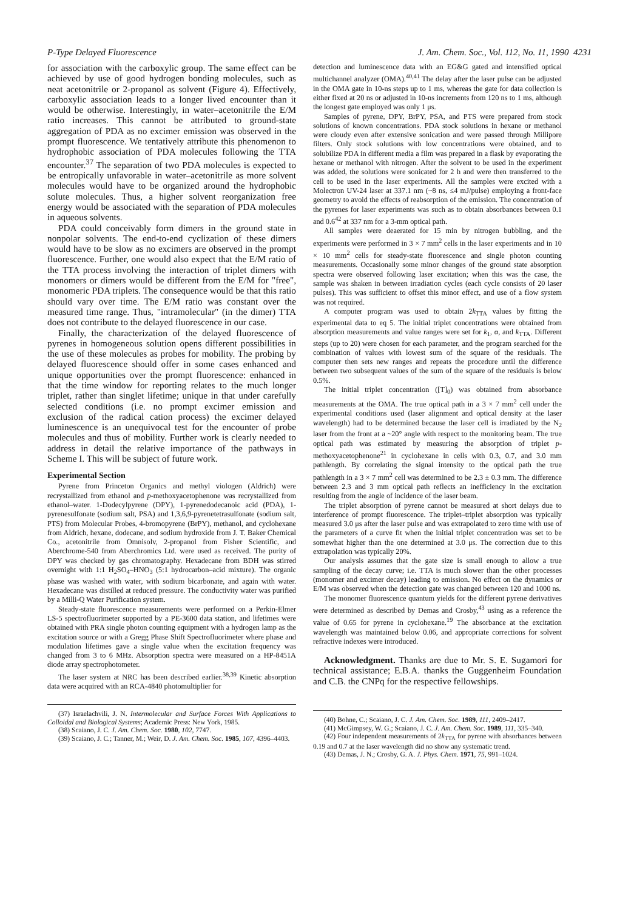P-Type Delayed Fluorescence J. Am. Chem. Soc., Vol. 112, No. 11, 1990 4231
for association with the carboxylic group. The same effect can be achieved by use of good hydrogen bonding molecules, such as neat acetonitrile or 2-propanol as solvent (Figure 4). Effectively, carboxylic association leads to a longer lived encounter than it would be otherwise. Interestingly, in water–acetonitrile the E/M ratio increases. This cannot be attributed to ground-state aggregation of PDA as no excimer emission was observed in the prompt fluorescence. We tentatively attribute this phenomenon to hydrophobic association of PDA molecules following the TTA encounter.<sup>37</sup> The separation of two PDA molecules is expected to be entropically unfavorable in water–acetonitrile as more solvent molecules would have to be organized around the hydrophobic solute molecules. Thus, a higher solvent reorganization free energy would be associated with the separation of PDA molecules in aqueous solvents.
PDA could conceivably form dimers in the ground state in nonpolar solvents. The end-to-end cyclization of these dimers would have to be slow as no excimers are observed in the prompt fluorescence. Further, one would also expect that the E/M ratio of the TTA process involving the interaction of triplet dimers with monomers or dimers would be different from the E/M for "free", monomeric PDA triplets. The consequence would be that this ratio should vary over time. The E/M ratio was constant over the measured time range. Thus, "intramolecular" (in the dimer) TTA does not contribute to the delayed fluorescence in our case.
Finally, the characterization of the delayed fluorescence of pyrenes in homogeneous solution opens different possibilities in the use of these molecules as probes for mobility. The probing by delayed fluorescence should offer in some cases enhanced and unique opportunities over the prompt fluorescence: enhanced in that the time window for reporting relates to the much longer triplet, rather than singlet lifetime; unique in that under carefully selected conditions (i.e. no prompt excimer emission and exclusion of the radical cation process) the excimer delayed luminescence is an unequivocal test for the encounter of probe molecules and thus of mobility. Further work is clearly needed to address in detail the relative importance of the pathways in Scheme I. This will be subject of future work.
Experimental Section
Pyrene from Princeton Organics and methyl viologen (Aldrich) were recrystallized from ethanol and p-methoxyacetophenone was recrystallized from ethanol–water. 1-Dodecylpyrene (DPY), 1-pyrenedodecanoic acid (PDA), 1-pyrenesulfonate (sodium salt, PSA) and 1,3,6,9-pyrenetetrasulfonate (sodium salt, PTS) from Molecular Probes, 4-bromopyrene (BrPY), methanol, and cyclohexane from Aldrich, hexane, dodecane, and sodium hydroxide from J. T. Baker Chemical Co., acetonitrile from Omnisolv, 2-propanol from Fisher Scientific, and Aberchrome-540 from Aberchromics Ltd. were used as received. The purity of DPY was checked by gas chromatography. Hexadecane from BDH was stirred overnight with 1:1 H<sub>2</sub>SO<sub>4</sub>–HNO<sub>3</sub> (5:1 hydrocarbon–acid mixture). The organic phase was washed with water, with sodium bicarbonate, and again with water. Hexadecane was distilled at reduced pressure. The conductivity water was purified by a Milli-Q Water Purification system.
Steady-state fluorescence measurements were performed on a Perkin-Elmer LS-5 spectrofluorimeter supported by a PE-3600 data station, and lifetimes were obtained with PRA single photon counting equipment with a hydrogen lamp as the excitation source or with a Gregg Phase Shift Spectrofluorimeter where phase and modulation lifetimes gave a single value when the excitation frequency was changed from 3 to 6 MHz. Absorption spectra were measured on a HP-8451A diode array spectrophotometer.
The laser system at NRC has been described earlier.<sup>38,39</sup> Kinetic absorption data were acquired with an RCA-4840 photomultiplier for
(37) Israelachvili, J. N. Intermolecular and Surface Forces With Applications to Colloidal and Biological Systems; Academic Press: New York, 1985.
(38) Scaiano, J. C. J. Am. Chem. Soc. 1980, 102, 7747.
(39) Scaiano, J. C.; Tanner, M.; Weir, D. J. Am. Chem. Soc. 1985, 107, 4396–4403.
detection and luminescence data with an EG&G gated and intensified optical multichannel analyzer (OMA).<sup>40,41</sup> The delay after the laser pulse can be adjusted in the OMA gate in 10-ns steps up to 1 ms, whereas the gate for data collection is either fixed at 20 ns or adjusted in 10-ns increments from 120 ns to 1 ms, although the longest gate employed was only 1 μs.
Samples of pyrene, DPY, BrPY, PSA, and PTS were prepared from stock solutions of known concentrations. PDA stock solutions in hexane or methanol were cloudy even after extensive sonication and were passed through Millipore filters. Only stock solutions with low concentrations were obtained, and to solubilize PDA in different media a film was prepared in a flask by evaporating the hexane or methanol with nitrogen. After the solvent to be used in the experiment was added, the solutions were sonicated for 2 h and were then transferred to the cell to be used in the laser experiments. All the samples were excited with a Molectron UV-24 laser at 337.1 nm (~8 ns, ≤4 mJ/pulse) employing a front-face geometry to avoid the effects of reabsorption of the emission. The concentration of the pyrenes for laser experiments was such as to obtain absorbances between 0.1 and 0.6<sup>42</sup> at 337 nm for a 3-mm optical path.
All samples were deaerated for 15 min by nitrogen bubbling, and the experiments were performed in 3 × 7 mm<sup>2</sup> cells in the laser experiments and in 10 × 10 mm<sup>2</sup> cells for steady-state fluorescence and single photon counting measurements. Occasionally some minor changes of the ground state absorption spectra were observed following laser excitation; when this was the case, the sample was shaken in between irradiation cycles (each cycle consists of 20 laser pulses). This was sufficient to offset this minor effect, and use of a flow system was not required.
A computer program was used to obtain 2k<sub>TTA</sub> values by fitting the experimental data to eq 5. The initial triplet concentrations were obtained from absorption measurements and value ranges were set for k<sub>1</sub>, α, and k<sub>TTA</sub>. Different steps (up to 20) were chosen for each parameter, and the program searched for the combination of values with lowest sum of the square of the residuals. The computer then sets new ranges and repeats the procedure until the difference between two subsequent values of the sum of the square of the residuals is below 0.5%.
The initial triplet concentration ([T]<sub>0</sub>) was obtained from absorbance measurements at the OMA. The true optical path in a 3 × 7 mm<sup>2</sup> cell under the experimental conditions used (laser alignment and optical density at the laser wavelength) had to be determined because the laser cell is irradiated by the N<sub>2</sub> laser from the front at a ~20° angle with respect to the monitoring beam. The true optical path was estimated by measuring the absorption of triplet p-methoxyacetophenone<sup>21</sup> in cyclohexane in cells with 0.3, 0.7, and 3.0 mm pathlength. By correlating the signal intensity to the optical path the true pathlength in a 3 × 7 mm<sup>2</sup> cell was determined to be 2.3 ± 0.3 mm. The difference between 2.3 and 3 mm optical path reflects an inefficiency in the excitation resulting from the angle of incidence of the laser beam.
The triplet absorption of pyrene cannot be measured at short delays due to interference of prompt fluorescence. The triplet–triplet absorption was typically measured 3.0 μs after the laser pulse and was extrapolated to zero time with use of the parameters of a curve fit when the initial triplet concentration was set to be somewhat higher than the one determined at 3.0 μs. The correction due to this extrapolation was typically 20%.
Our analysis assumes that the gate size is small enough to allow a true sampling of the decay curve; i.e. TTA is much slower than the other processes (monomer and excimer decay) leading to emission. No effect on the dynamics or E/M was observed when the detection gate was changed between 120 and 1000 ns.
The monomer fluorescence quantum yields for the different pyrene derivatives were determined as described by Demas and Crosby,<sup>43</sup> using as a reference the value of 0.65 for pyrene in cyclohexane.<sup>19</sup> The absorbance at the excitation wavelength was maintained below 0.06, and appropriate corrections for solvent refractive indexes were introduced.
Acknowledgment. Thanks are due to Mr. S. E. Sugamori for technical assistance; E.B.A. thanks the Guggenheim Foundation and C.B. the CNPq for the respective fellowships.
(40) Bohne, C.; Scaiano, J. C. J. Am. Chem. Soc. 1989, 111, 2409–2417.
(41) McGimpsey, W. G.; Scaiano, J. C. J. Am. Chem. Soc. 1989, 111, 335–340.
(42) Four independent measurements of 2k<sub>TTA</sub> for pyrene with absorbances between 0.19 and 0.7 at the laser wavelength did no show any systematic trend.
(43) Demas, J. N.; Crosby, G. A. J. Phys. Chem. 1971, 75, 991–1024.